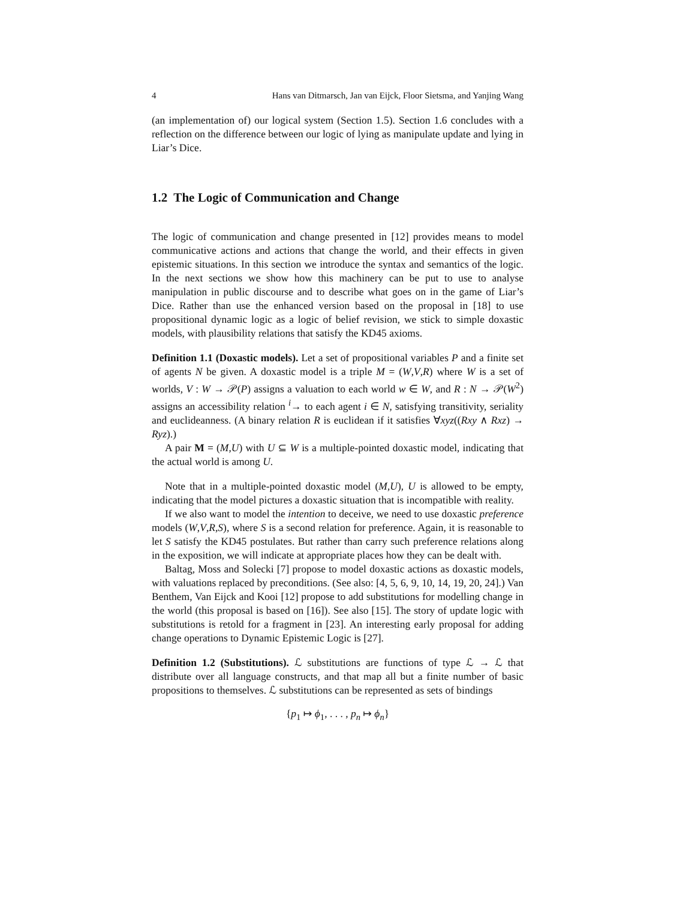4 Hans van Ditmarsch, Jan van Eijck, Floor Sietsma, and Yanjing Wang
(an implementation of) our logical system (Section 1.5). Section 1.6 concludes with a reflection on the difference between our logic of lying as manipulate update and lying in Liar’s Dice.
1.2 The Logic of Communication and Change
The logic of communication and change presented in [12] provides means to model communicative actions and actions that change the world, and their effects in given epistemic situations. In this section we introduce the syntax and semantics of the logic. In the next sections we show how this machinery can be put to use to analyse manipulation in public discourse and to describe what goes on in the game of Liar’s Dice. Rather than use the enhanced version based on the proposal in [18] to use propositional dynamic logic as a logic of belief revision, we stick to simple doxastic models, with plausibility relations that satisfy the KD45 axioms.
Definition 1.1 (Doxastic models). Let a set of propositional variables P and a finite set of agents N be given. A doxastic model is a triple M = (W,V,R) where W is a set of worlds, V : W → 𝒫(P) assigns a valuation to each world w ∈ W, and R : N → 𝒫(W<sup>2</sup>) assigns an accessibility relation <sup>i</sup>→ to each agent i ∈ N, satisfying transitivity, seriality and euclideanness. (A binary relation R is euclidean if it satisfies ∀xyz((Rxy ∧ Rxz) → Ryz).)
A pair M = (M,U) with U ⊆ W is a multiple-pointed doxastic model, indicating that the actual world is among U.
Note that in a multiple-pointed doxastic model (M,U), U is allowed to be empty, indicating that the model pictures a doxastic situation that is incompatible with reality.
If we also want to model the intention to deceive, we need to use doxastic preference models (W,V,R,S), where S is a second relation for preference. Again, it is reasonable to let S satisfy the KD45 postulates. But rather than carry such preference relations along in the exposition, we will indicate at appropriate places how they can be dealt with.
Baltag, Moss and Solecki [7] propose to model doxastic actions as doxastic models, with valuations replaced by preconditions. (See also: [4, 5, 6, 9, 10, 14, 19, 20, 24].) Van Benthem, Van Eijck and Kooi [12] propose to add substitutions for modelling change in the world (this proposal is based on [16]). See also [15]. The story of update logic with substitutions is retold for a fragment in [23]. An interesting early proposal for adding change operations to Dynamic Epistemic Logic is [27].
Definition 1.2 (Substitutions). ℒ substitutions are functions of type ℒ → ℒ that distribute over all language constructs, and that map all but a finite number of basic propositions to themselves. ℒ substitutions can be represented as sets of bindings
{p<sub>1</sub> ↦ ϕ<sub>1</sub>, . . . , p<sub>n</sub> ↦ ϕ<sub>n</sub>}